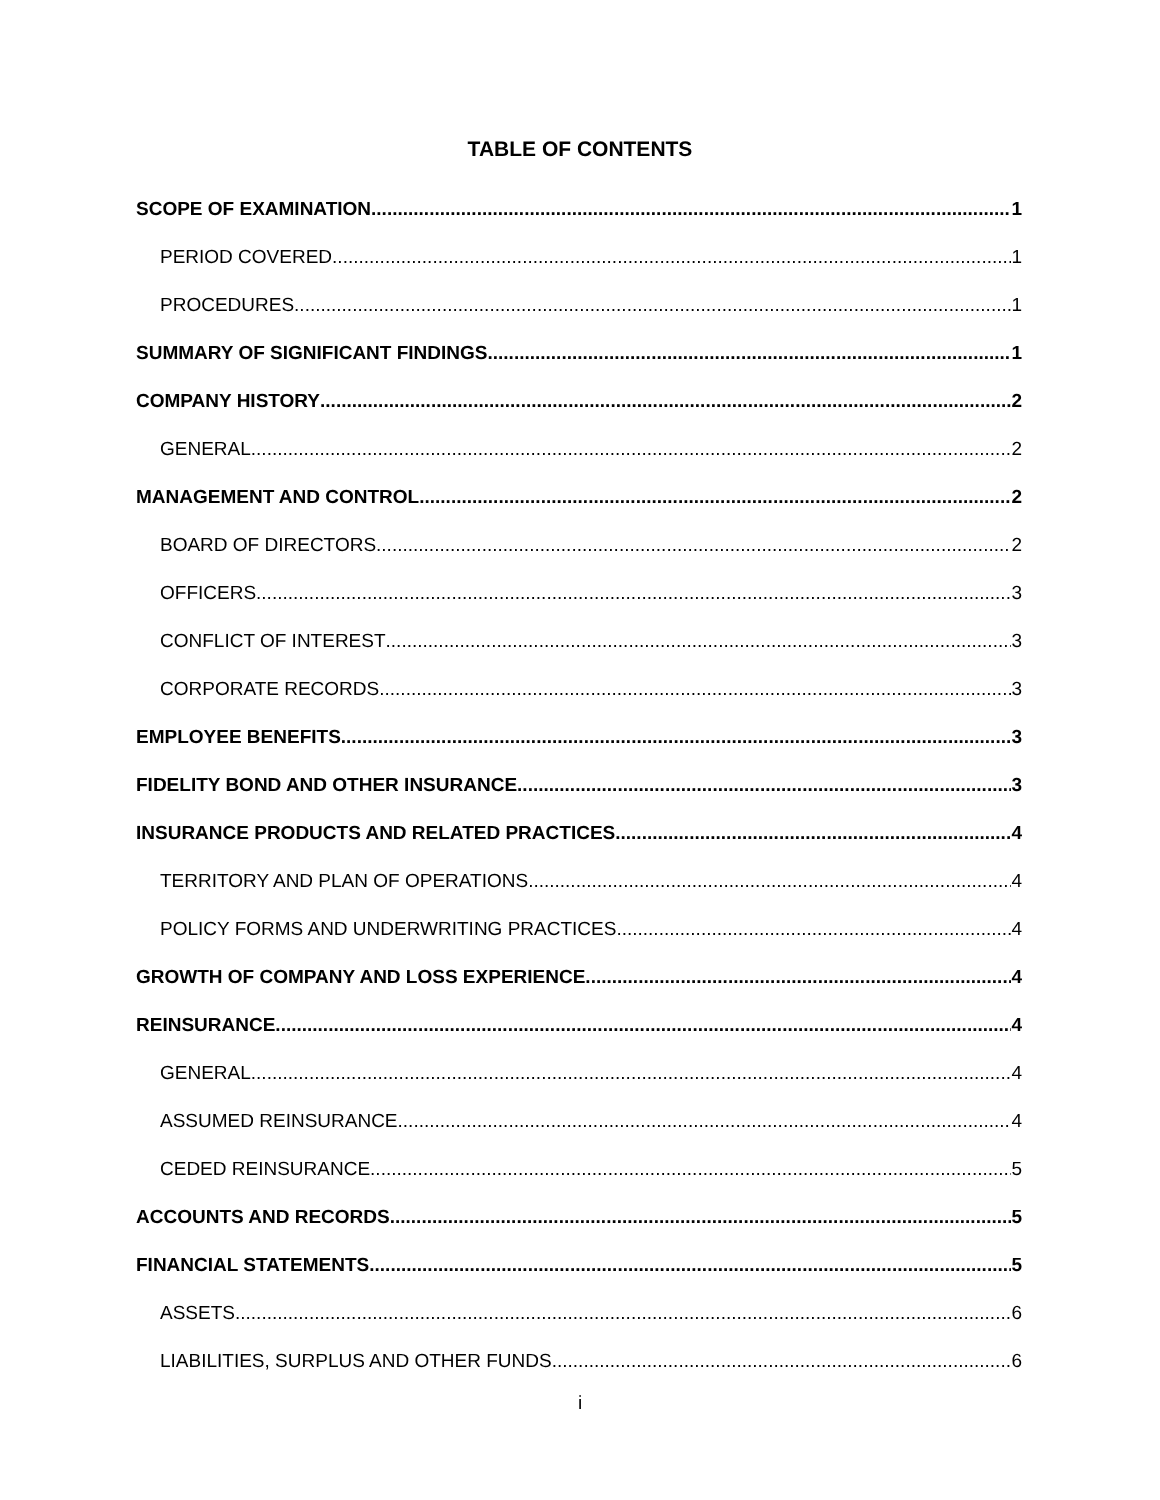TABLE OF CONTENTS
SCOPE OF EXAMINATION 1
PERIOD COVERED 1
PROCEDURES 1
SUMMARY OF SIGNIFICANT FINDINGS 1
COMPANY HISTORY 2
GENERAL 2
MANAGEMENT AND CONTROL 2
BOARD OF DIRECTORS 2
OFFICERS 3
CONFLICT OF INTEREST 3
CORPORATE RECORDS 3
EMPLOYEE BENEFITS 3
FIDELITY BOND AND OTHER INSURANCE 3
INSURANCE PRODUCTS AND RELATED PRACTICES 4
TERRITORY AND PLAN OF OPERATIONS 4
POLICY FORMS AND UNDERWRITING PRACTICES 4
GROWTH OF COMPANY AND LOSS EXPERIENCE 4
REINSURANCE 4
GENERAL 4
ASSUMED REINSURANCE 4
CEDED REINSURANCE 5
ACCOUNTS AND RECORDS 5
FINANCIAL STATEMENTS 5
ASSETS 6
LIABILITIES, SURPLUS AND OTHER FUNDS 6
i